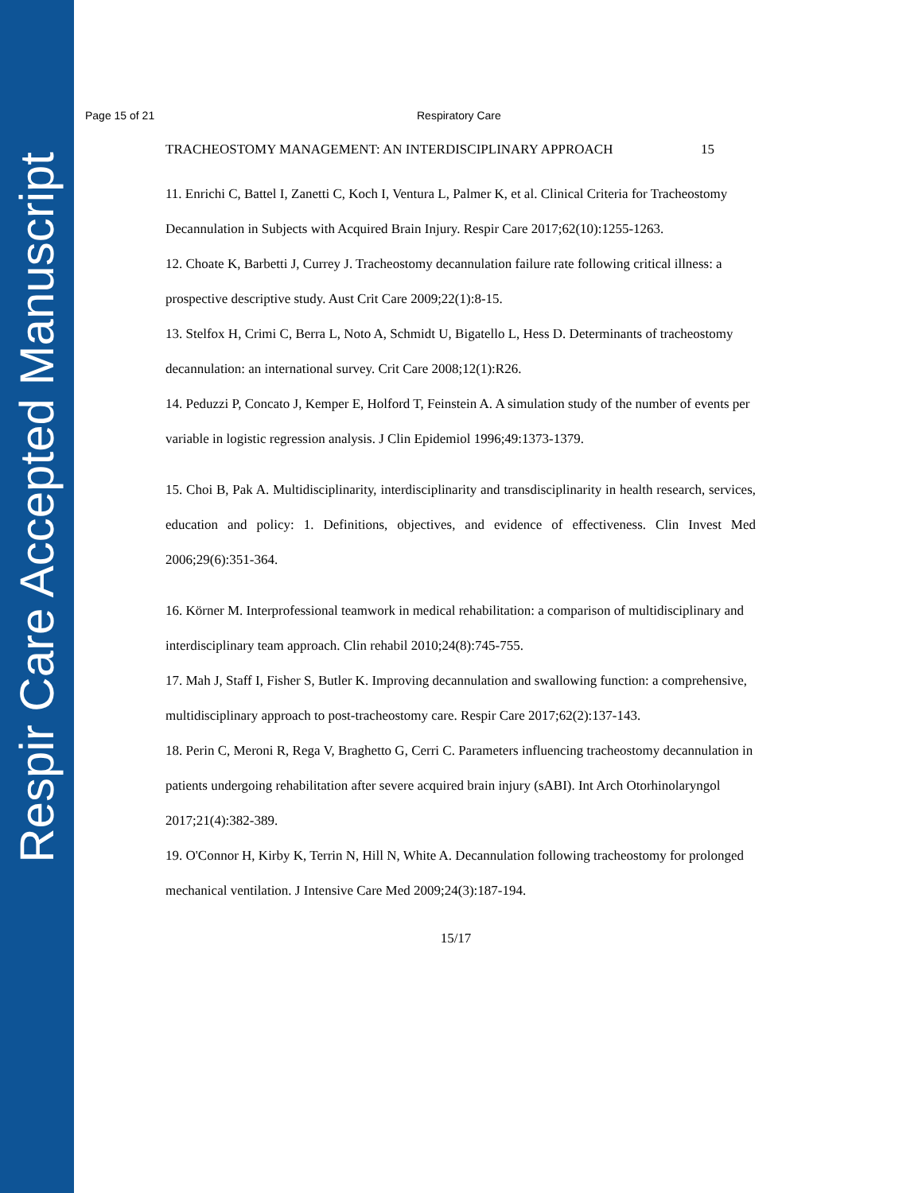Respir Care Accepted Manuscript
Page 15 of 21 Respiratory Care
TRACHEOSTOMY MANAGEMENT: AN INTERDISCIPLINARY APPROACH 15
11. Enrichi C, Battel I, Zanetti C, Koch I, Ventura L, Palmer K, et al. Clinical Criteria for Tracheostomy Decannulation in Subjects with Acquired Brain Injury. Respir Care 2017;62(10):1255-1263.
12. Choate K, Barbetti J, Currey J. Tracheostomy decannulation failure rate following critical illness: a prospective descriptive study. Aust Crit Care 2009;22(1):8-15.
13. Stelfox H, Crimi C, Berra L, Noto A, Schmidt U, Bigatello L, Hess D. Determinants of tracheostomy decannulation: an international survey. Crit Care 2008;12(1):R26.
14. Peduzzi P, Concato J, Kemper E, Holford T, Feinstein A. A simulation study of the number of events per variable in logistic regression analysis. J Clin Epidemiol 1996;49:1373-1379.
15. Choi B, Pak A. Multidisciplinarity, interdisciplinarity and transdisciplinarity in health research, services, education and policy: 1. Definitions, objectives, and evidence of effectiveness. Clin Invest Med 2006;29(6):351-364.
16. Körner M. Interprofessional teamwork in medical rehabilitation: a comparison of multidisciplinary and interdisciplinary team approach. Clin rehabil 2010;24(8):745-755.
17. Mah J, Staff I, Fisher S, Butler K. Improving decannulation and swallowing function: a comprehensive, multidisciplinary approach to post-tracheostomy care. Respir Care 2017;62(2):137-143.
18. Perin C, Meroni R, Rega V, Braghetto G, Cerri C. Parameters influencing tracheostomy decannulation in patients undergoing rehabilitation after severe acquired brain injury (sABI). Int Arch Otorhinolaryngol 2017;21(4):382-389.
19. O'Connor H, Kirby K, Terrin N, Hill N, White A. Decannulation following tracheostomy for prolonged mechanical ventilation. J Intensive Care Med 2009;24(3):187-194.
15/17